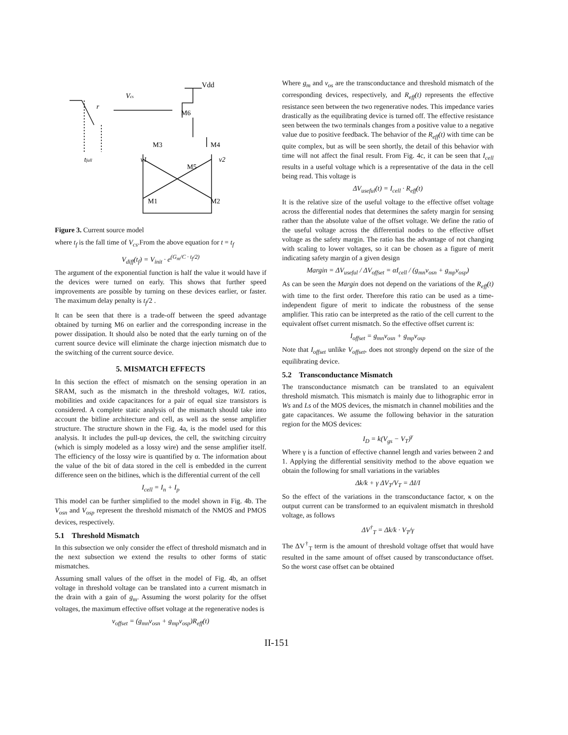Vdd
Vcs
r
M6
M3
M4
tfall
v1
v2
M5
M1
M2
Figure 3. Current source model
where t<sub>f</sub> is the fall time of V<sub>cs</sub>.From the above equation for t = t<sub>f</sub>
V<sub>diff</sub>(t<sub>f</sub>) = V<sub>init</sub> · e<sup>(G<sub>m</sub>/C · t<sub>f</sub>/2)</sup>
The argument of the exponential function is half the value it would have if the devices were turned on early. This shows that further speed improvements are possible by turning on these devices earlier, or faster. The maximum delay penalty is t<sub>f</sub>/2 .
It can be seen that there is a trade-off between the speed advantage obtained by turning M6 on earlier and the corresponding increase in the power dissipation. It should also be noted that the early turning on of the current source device will eliminate the charge injection mismatch due to the switching of the current source device.
5. MISMATCH EFFECTS
In this section the effect of mismatch on the sensing operation in an SRAM, such as the mismatch in the threshold voltages, W/L ratios, mobilities and oxide capacitances for a pair of equal size transistors is considered. A complete static analysis of the mismatch should take into account the bitline architecture and cell, as well as the sense amplifier structure. The structure shown in the Fig. 4a, is the model used for this analysis. It includes the pull-up devices, the cell, the switching circuitry (which is simply modeled as a lossy wire) and the sense amplifier itself. The efficiency of the lossy wire is quantified by α. The information about the value of the bit of data stored in the cell is embedded in the current difference seen on the bitlines, which is the differential current of the cell
I<sub>cell</sub> = I<sub>n</sub> + I<sub>p</sub>
This model can be further simplified to the model shown in Fig. 4b. The V<sub>osn</sub> and V<sub>osp</sub> represent the threshold mismatch of the NMOS and PMOS devices, respectively.
5.1 Threshold Mismatch
In this subsection we only consider the effect of threshold mismatch and in the next subsection we extend the results to other forms of static mismatches.
Assuming small values of the offset in the model of Fig. 4b, an offset voltage in threshold voltage can be translated into a current mismatch in the drain with a gain of g<sub>m</sub>. Assuming the worst polarity for the offset voltages, the maximum effective offset voltage at the regenerative nodes is
v<sub>offset</sub> = (g<sub>mn</sub>v<sub>osn</sub> + g<sub>mp</sub>v<sub>osp</sub>)R<sub>eff</sub>(t)
Where g<sub>m</sub> and v<sub>os</sub> are the transconductance and threshold mismatch of the corresponding devices, respectively, and R<sub>eff</sub>(t) represents the effective resistance seen between the two regenerative nodes. This impedance varies drastically as the equilibrating device is turned off. The effective resistance seen between the two terminals changes from a positive value to a negative value due to positive feedback. The behavior of the R<sub>eff</sub>(t) with time can be quite complex, but as will be seen shortly, the detail of this behavior with time will not affect the final result. From Fig. 4c, it can be seen that I<sub>cell</sub> results in a useful voltage which is a representative of the data in the cell being read. This voltage is
ΔV<sub>useful</sub>(t) = I<sub>cell</sub> · R<sub>eff</sub>(t)
It is the relative size of the useful voltage to the effective offset voltage across the differential nodes that determines the safety margin for sensing rather than the absolute value of the offset voltage. We define the ratio of the useful voltage across the differential nodes to the effective offset voltage as the safety margin. The ratio has the advantage of not changing with scaling to lower voltages, so it can be chosen as a figure of merit indicating safety margin of a given design
Margin = ΔV<sub>useful</sub> / ΔV<sub>offset</sub> = αI<sub>cell</sub> / (g<sub>mn</sub>v<sub>osn</sub> + g<sub>mp</sub>v<sub>osp</sub>)
As can be seen the Margin does not depend on the variations of the R<sub>eff</sub>(t) with time to the first order. Therefore this ratio can be used as a time-independent figure of merit to indicate the robustness of the sense amplifier. This ratio can be interpreted as the ratio of the cell current to the equivalent offset current mismatch. So the effective offset current is:
I<sub>offset</sub> = g<sub>mn</sub>v<sub>osn</sub> + g<sub>mp</sub>v<sub>osp</sub>
Note that I<sub>offset</sub> unlike V<sub>offset</sub>, does not strongly depend on the size of the equilibrating device.
5.2 Transconductance Mismatch
The transconductance mismatch can be translated to an equivalent threshold mismatch. This mismatch is mainly due to lithographic error in Ws and Ls of the MOS devices, the mismatch in channel mobilities and the gate capacitances. We assume the following behavior in the saturation region for the MOS devices:
I<sub>D</sub> = k(V<sub>gs</sub> − V<sub>T</sub>)<sup>γ</sup>
Where γ is a function of effective channel length and varies between 2 and 1. Applying the differential sensitivity method to the above equation we obtain the following for small variations in the variables
Δk/k + γ ΔV<sub>T</sub>/V<sub>T</sub> = ΔI/I
So the effect of the variations in the transconductance factor, κ on the output current can be transformed to an equivalent mismatch in threshold voltage, as follows
ΔV<sup>†</sup><sub>T</sub> = Δk/k · V<sub>T</sub>/γ
The ΔV<sup>†</sup><sub>T</sub> term is the amount of threshold voltage offset that would have resulted in the same amount of offset caused by transconductance offset. So the worst case offset can be obtained
II-151